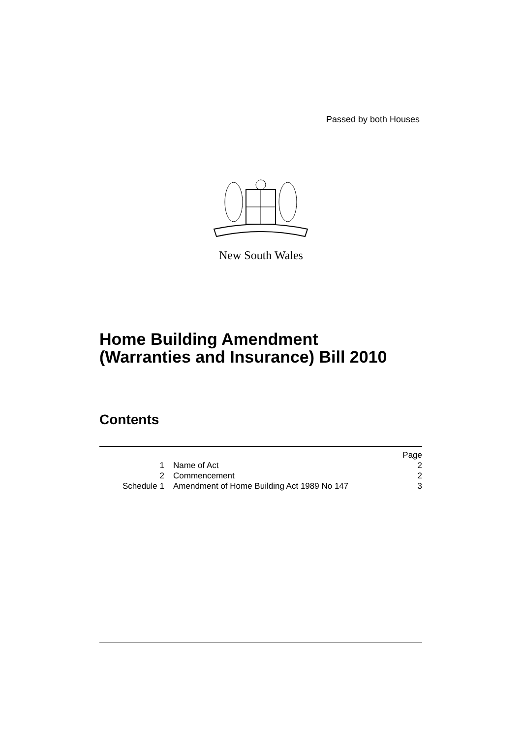Passed by both Houses
New South Wales
Home Building Amendment
(Warranties and Insurance) Bill 2010
Contents
| | | Page |
| 1 | Name of Act | 2 |
| 2 | Commencement | 2 |
| Schedule 1 | Amendment of Home Building Act 1989 No 147 | 3 |